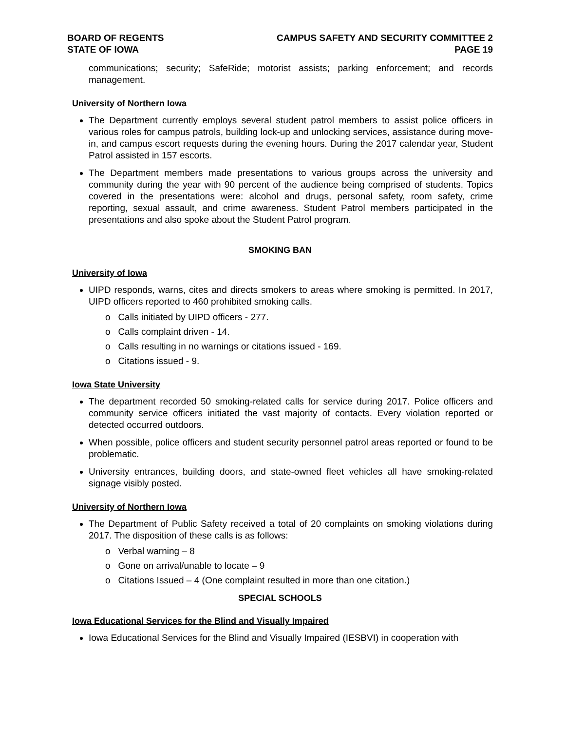BOARD OF REGENTS
STATE OF IOWA
CAMPUS SAFETY AND SECURITY COMMITTEE 2
PAGE 19
communications; security; SafeRide; motorist assists; parking enforcement; and records management.
University of Northern Iowa
The Department currently employs several student patrol members to assist police officers in various roles for campus patrols, building lock-up and unlocking services, assistance during move-in, and campus escort requests during the evening hours. During the 2017 calendar year, Student Patrol assisted in 157 escorts.
The Department members made presentations to various groups across the university and community during the year with 90 percent of the audience being comprised of students. Topics covered in the presentations were: alcohol and drugs, personal safety, room safety, crime reporting, sexual assault, and crime awareness. Student Patrol members participated in the presentations and also spoke about the Student Patrol program.
SMOKING BAN
University of Iowa
UIPD responds, warns, cites and directs smokers to areas where smoking is permitted. In 2017, UIPD officers reported to 460 prohibited smoking calls.
o Calls initiated by UIPD officers - 277.
o Calls complaint driven - 14.
o Calls resulting in no warnings or citations issued - 169.
o Citations issued - 9.
Iowa State University
The department recorded 50 smoking-related calls for service during 2017. Police officers and community service officers initiated the vast majority of contacts. Every violation reported or detected occurred outdoors.
When possible, police officers and student security personnel patrol areas reported or found to be problematic.
University entrances, building doors, and state-owned fleet vehicles all have smoking-related signage visibly posted.
University of Northern Iowa
The Department of Public Safety received a total of 20 complaints on smoking violations during 2017. The disposition of these calls is as follows:
o Verbal warning – 8
o Gone on arrival/unable to locate – 9
o Citations Issued – 4 (One complaint resulted in more than one citation.)
SPECIAL SCHOOLS
Iowa Educational Services for the Blind and Visually Impaired
Iowa Educational Services for the Blind and Visually Impaired (IESBVI) in cooperation with